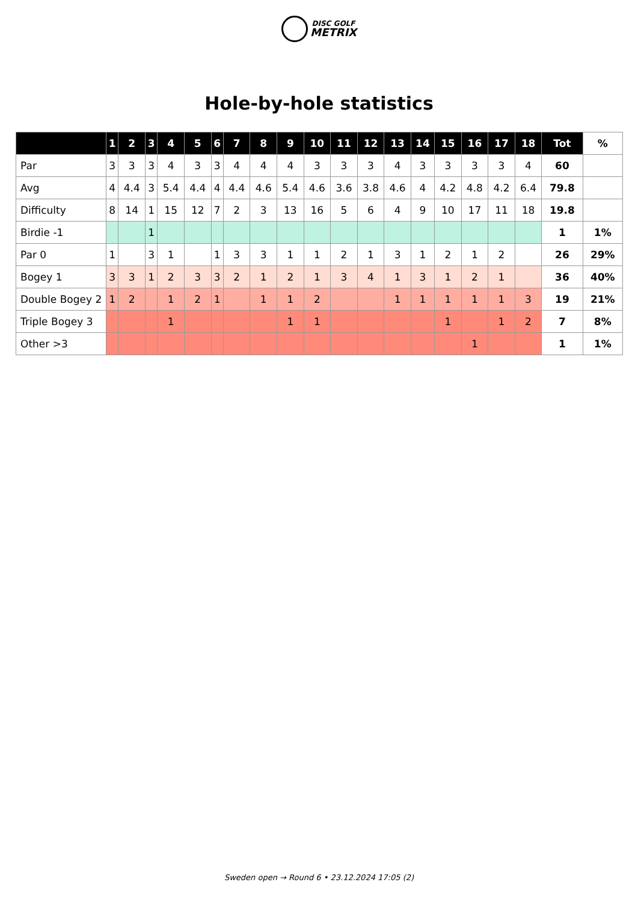DISC GOLF
METRIX
Hole-by-hole statistics
| | 1 | 2 | 3 | 4 | 5 | 6 | 7 | 8 | 9 | 10 | 11 | 12 | 13 | 14 | 15 | 16 | 17 | 18 | Tot | % |
| --- | --- | --- | --- | --- | --- | --- | --- | --- | --- | --- | --- | --- | --- | --- | --- | --- | --- | --- | --- | --- |
| Par | 3 | 3 | 3 | 4 | 3 | 3 | 4 | 4 | 4 | 3 | 3 | 3 | 4 | 3 | 3 | 3 | 3 | 4 | 60 | |
| Avg | 4 | 4.4 | 3 | 5.4 | 4.4 | 4 | 4.4 | 4.6 | 5.4 | 4.6 | 3.6 | 3.8 | 4.6 | 4 | 4.2 | 4.8 | 4.2 | 6.4 | 79.8 | |
| Difficulty | 8 | 14 | 1 | 15 | 12 | 7 | 2 | 3 | 13 | 16 | 5 | 6 | 4 | 9 | 10 | 17 | 11 | 18 | 19.8 | |
| Birdie -1 | | | 1 | | | | | | | | | | | | | | | | 1 | 1% |
| Par 0 | 1 | | 3 | 1 | | 1 | 3 | 3 | 1 | 1 | 2 | 1 | 3 | 1 | 2 | 1 | 2 | | 26 | 29% |
| Bogey 1 | 3 | 3 | 1 | 2 | 3 | 3 | 2 | 1 | 2 | 1 | 3 | 4 | 1 | 3 | 1 | 2 | 1 | | 36 | 40% |
| Double Bogey 2 | 1 | 2 | | 1 | 2 | 1 | | 1 | 1 | 2 | | | 1 | 1 | 1 | 1 | 1 | 3 | 19 | 21% |
| Triple Bogey 3 | | | | 1 | | | | | 1 | 1 | | | | | 1 | | 1 | 2 | 7 | 8% |
| Other >3 | | | | | | | | | | | | | | | | 1 | | | 1 | 1% |
Sweden open → Round 6 • 23.12.2024 17:05 (2)